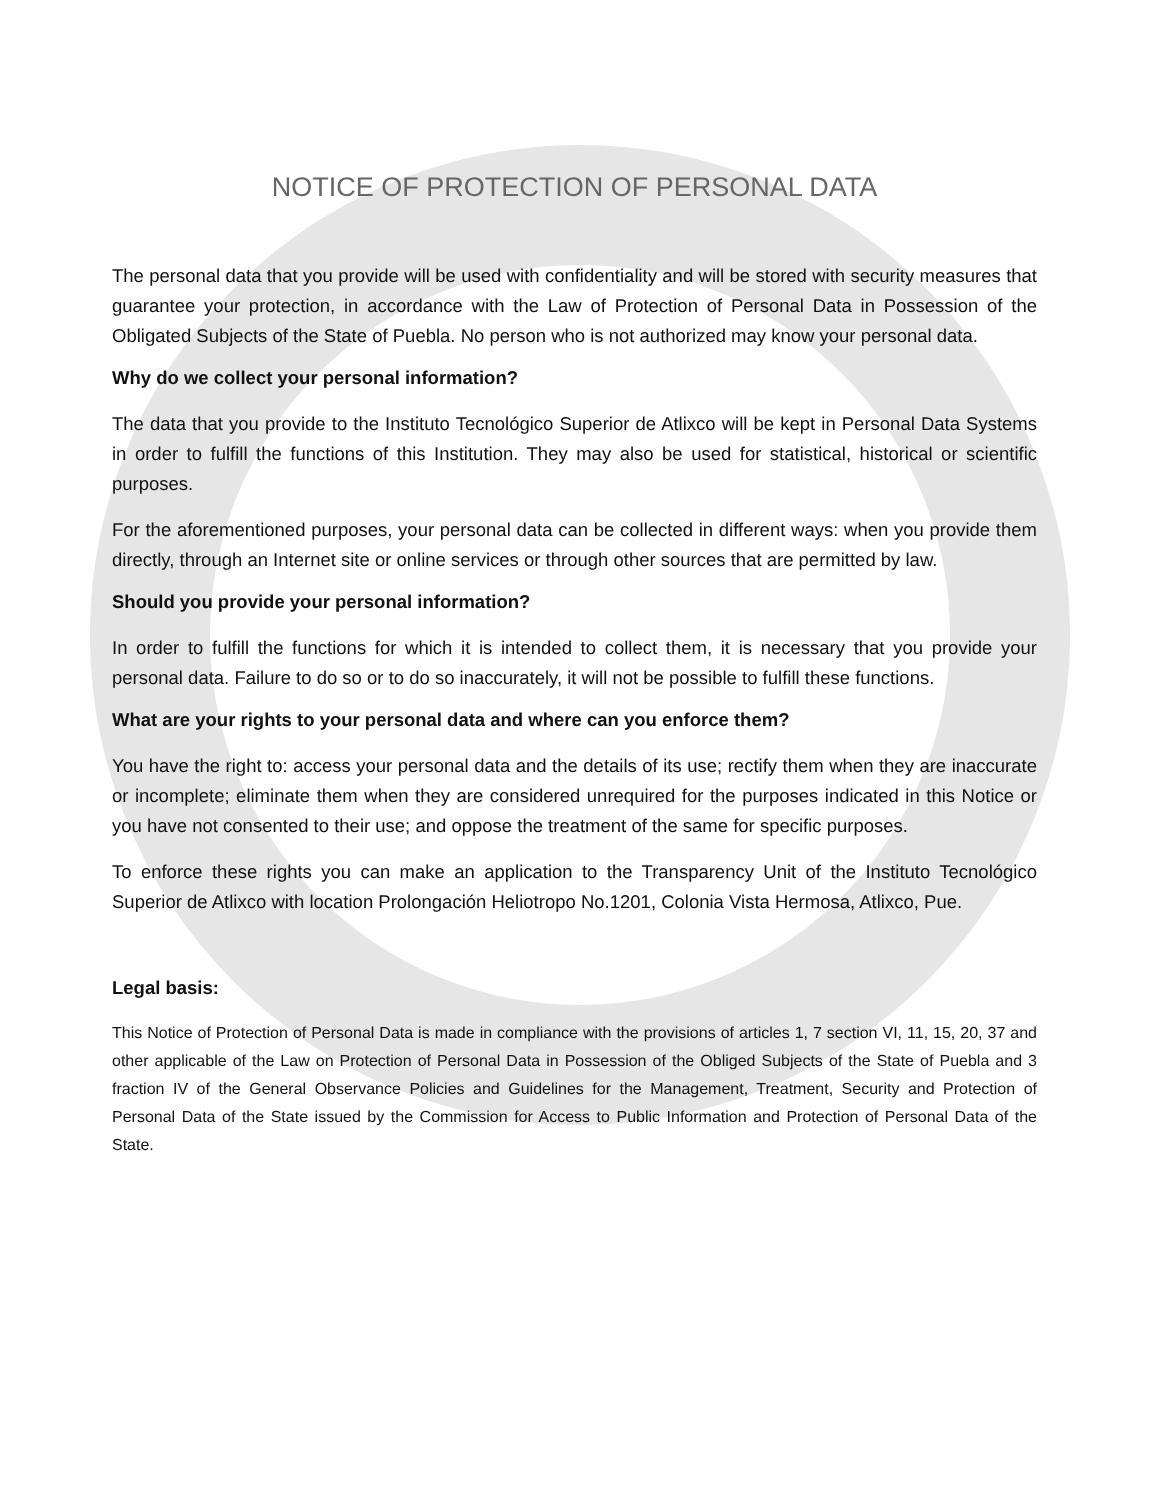NOTICE OF PROTECTION OF PERSONAL DATA
The personal data that you provide will be used with confidentiality and will be stored with security measures that guarantee your protection, in accordance with the Law of Protection of Personal Data in Possession of the Obligated Subjects of the State of Puebla. No person who is not authorized may know your personal data.
Why do we collect your personal information?
The data that you provide to the Instituto Tecnológico Superior de Atlixco will be kept in Personal Data Systems in order to fulfill the functions of this Institution. They may also be used for statistical, historical or scientific purposes.
For the aforementioned purposes, your personal data can be collected in different ways: when you provide them directly, through an Internet site or online services or through other sources that are permitted by law.
Should you provide your personal information?
In order to fulfill the functions for which it is intended to collect them, it is necessary that you provide your personal data. Failure to do so or to do so inaccurately, it will not be possible to fulfill these functions.
What are your rights to your personal data and where can you enforce them?
You have the right to: access your personal data and the details of its use; rectify them when they are inaccurate or incomplete; eliminate them when they are considered unrequired for the purposes indicated in this Notice or you have not consented to their use; and oppose the treatment of the same for specific purposes.
To enforce these rights you can make an application to the Transparency Unit of the Instituto Tecnológico Superior de Atlixco with location Prolongación Heliotropo No.1201, Colonia Vista Hermosa, Atlixco, Pue.
Legal basis:
This Notice of Protection of Personal Data is made in compliance with the provisions of articles 1, 7 section VI, 11, 15, 20, 37 and other applicable of the Law on Protection of Personal Data in Possession of the Obliged Subjects of the State of Puebla and 3 fraction IV of the General Observance Policies and Guidelines for the Management, Treatment, Security and Protection of Personal Data of the State issued by the Commission for Access to Public Information and Protection of Personal Data of the State.